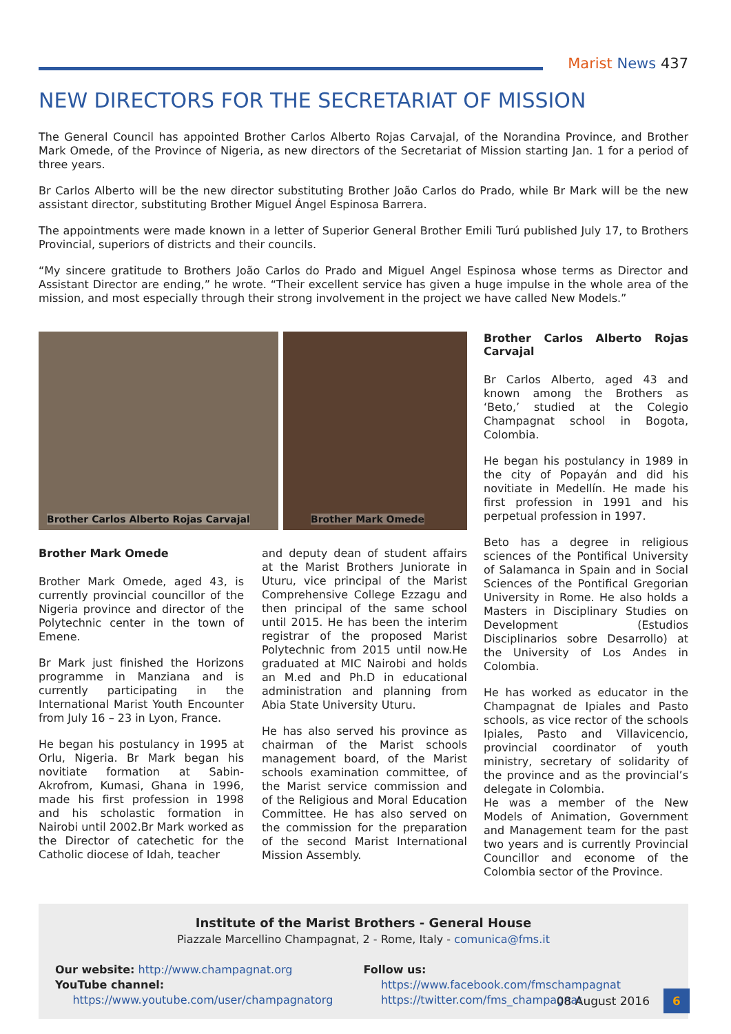Marist News 437
NEW DIRECTORS FOR THE SECRETARIAT OF MISSION
The General Council has appointed Brother Carlos Alberto Rojas Carvajal, of the Norandina Province, and Brother Mark Omede, of the Province of Nigeria, as new directors of the Secretariat of Mission starting Jan. 1 for a period of three years.
Br Carlos Alberto will be the new director substituting Brother João Carlos do Prado, while Br Mark will be the new assistant director, substituting Brother Miguel Ángel Espinosa Barrera.
The appointments were made known in a letter of Superior General Brother Emili Turú published July 17, to Brothers Provincial, superiors of districts and their councils.
“My sincere gratitude to Brothers João Carlos do Prado and Miguel Angel Espinosa whose terms as Director and Assistant Director are ending,” he wrote. “Their excellent service has given a huge impulse in the whole area of the mission, and most especially through their strong involvement in the project we have called New Models.”
Brother Carlos Alberto Rojas Carvajal
Brother Mark Omede
Brother Mark Omede
Brother Mark Omede, aged 43, is currently provincial councillor of the Nigeria province and director of the Polytechnic center in the town of Emene.
Br Mark just finished the Horizons programme in Manziana and is currently participating in the International Marist Youth Encounter from July 16 – 23 in Lyon, France.
He began his postulancy in 1995 at Orlu, Nigeria. Br Mark began his novitiate formation at Sabin- Akrofrom, Kumasi, Ghana in 1996, made his first profession in 1998 and his scholastic formation in Nairobi until 2002.Br Mark worked as the Director of catechetic for the Catholic diocese of Idah, teacher
and deputy dean of student affairs at the Marist Brothers Juniorate in Uturu, vice principal of the Marist Comprehensive College Ezzagu and then principal of the same school until 2015. He has been the interim registrar of the proposed Marist Polytechnic from 2015 until now.He graduated at MIC Nairobi and holds an M.ed and Ph.D in educational administration and planning from Abia State University Uturu.
He has also served his province as chairman of the Marist schools management board, of the Marist schools examination committee, of the Marist service commission and of the Religious and Moral Education Committee. He has also served on the commission for the preparation of the second Marist International Mission Assembly.
Brother Carlos Alberto Rojas Carvajal
Br Carlos Alberto, aged 43 and known among the Brothers as ‘Beto,’ studied at the Colegio Champagnat school in Bogota, Colombia.
He began his postulancy in 1989 in the city of Popayán and did his novitiate in Medellín. He made his first profession in 1991 and his perpetual profession in 1997.
Beto has a degree in religious sciences of the Pontifical University of Salamanca in Spain and in Social Sciences of the Pontifical Gregorian University in Rome. He also holds a Masters in Disciplinary Studies on Development (Estudios Disciplinarios sobre Desarrollo) at the University of Los Andes in Colombia.
He has worked as educator in the Champagnat de Ipiales and Pasto schools, as vice rector of the schools Ipiales, Pasto and Villavicencio, provincial coordinator of youth ministry, secretary of solidarity of the province and as the provincial’s delegate in Colombia.
He was a member of the New Models of Animation, Government and Management team for the past two years and is currently Provincial Councillor and econome of the Colombia sector of the Province.
Institute of the Marist Brothers - General House
Piazzale Marcellino Champagnat, 2 - Rome, Italy - comunica@fms.it
Our website: http://www.champagnat.org
YouTube channel:
https://www.youtube.com/user/champagnatorg
Follow us:
https://www.facebook.com/fmschampagnat
https://twitter.com/fms_champagnat
08 August 2016 6